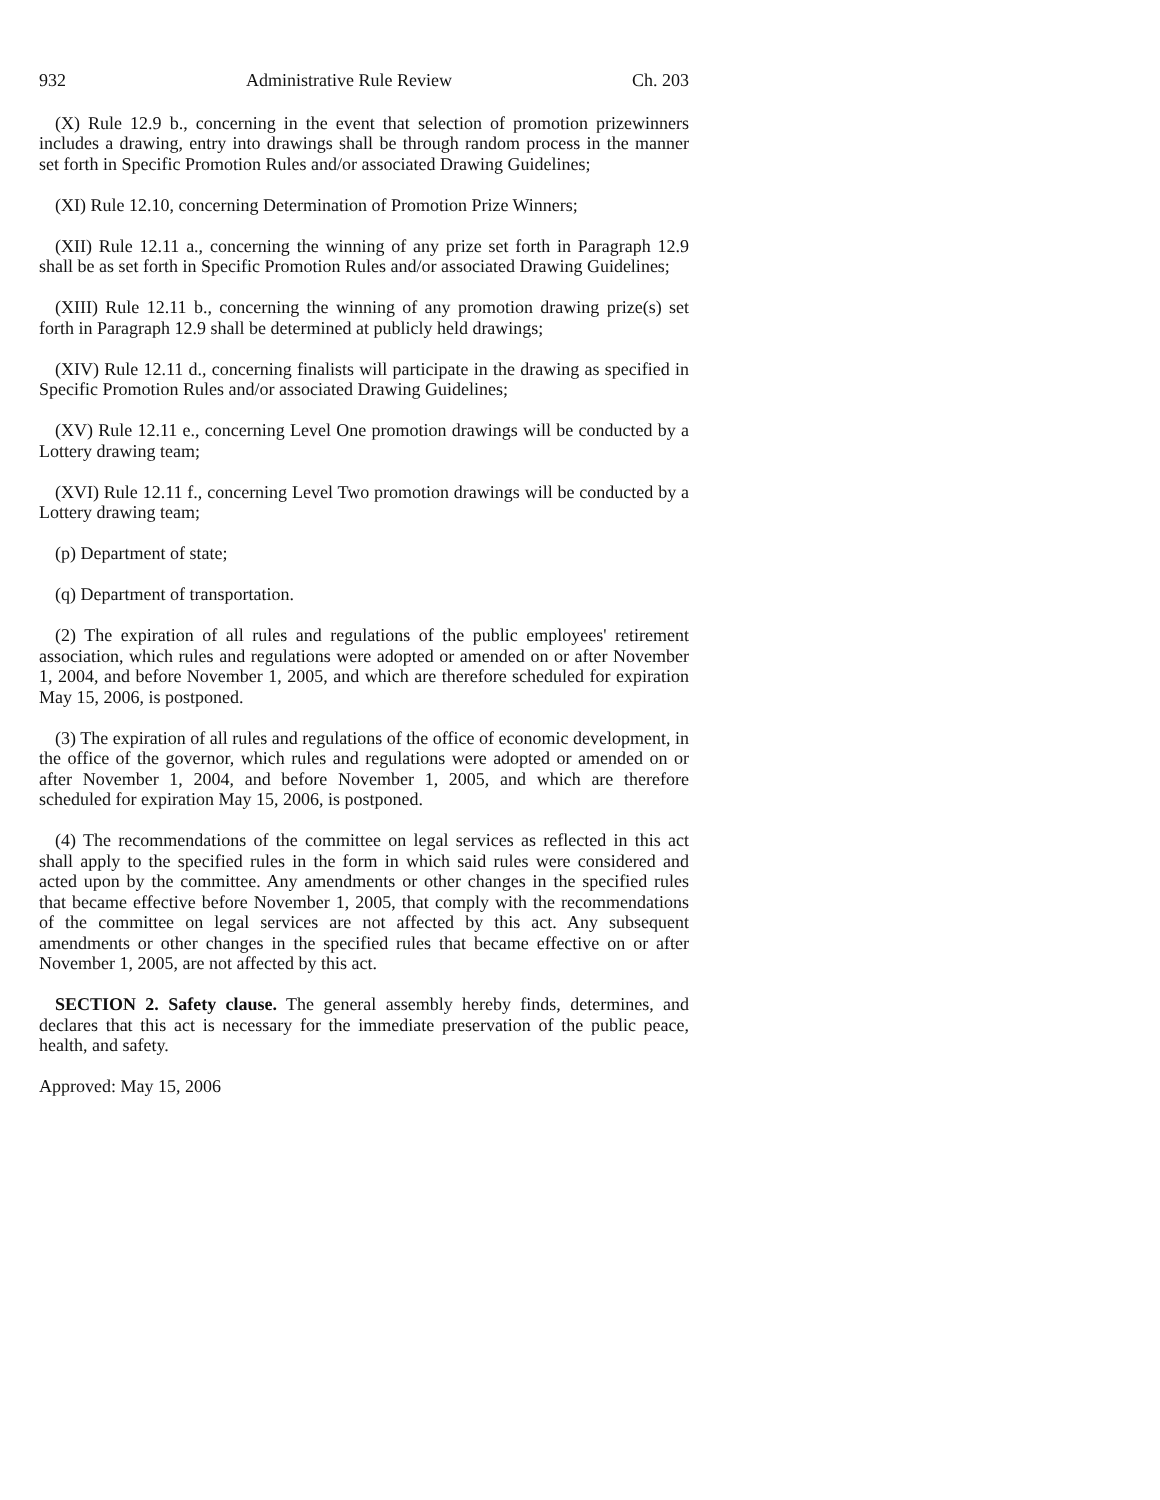932 Administrative Rule Review Ch. 203
(X) Rule 12.9 b., concerning in the event that selection of promotion prizewinners includes a drawing, entry into drawings shall be through random process in the manner set forth in Specific Promotion Rules and/or associated Drawing Guidelines;
(XI) Rule 12.10, concerning Determination of Promotion Prize Winners;
(XII) Rule 12.11 a., concerning the winning of any prize set forth in Paragraph 12.9 shall be as set forth in Specific Promotion Rules and/or associated Drawing Guidelines;
(XIII) Rule 12.11 b., concerning the winning of any promotion drawing prize(s) set forth in Paragraph 12.9 shall be determined at publicly held drawings;
(XIV) Rule 12.11 d., concerning finalists will participate in the drawing as specified in Specific Promotion Rules and/or associated Drawing Guidelines;
(XV) Rule 12.11 e., concerning Level One promotion drawings will be conducted by a Lottery drawing team;
(XVI) Rule 12.11 f., concerning Level Two promotion drawings will be conducted by a Lottery drawing team;
(p) Department of state;
(q) Department of transportation.
(2) The expiration of all rules and regulations of the public employees' retirement association, which rules and regulations were adopted or amended on or after November 1, 2004, and before November 1, 2005, and which are therefore scheduled for expiration May 15, 2006, is postponed.
(3) The expiration of all rules and regulations of the office of economic development, in the office of the governor, which rules and regulations were adopted or amended on or after November 1, 2004, and before November 1, 2005, and which are therefore scheduled for expiration May 15, 2006, is postponed.
(4) The recommendations of the committee on legal services as reflected in this act shall apply to the specified rules in the form in which said rules were considered and acted upon by the committee. Any amendments or other changes in the specified rules that became effective before November 1, 2005, that comply with the recommendations of the committee on legal services are not affected by this act. Any subsequent amendments or other changes in the specified rules that became effective on or after November 1, 2005, are not affected by this act.
SECTION 2. Safety clause. The general assembly hereby finds, determines, and declares that this act is necessary for the immediate preservation of the public peace, health, and safety.
Approved: May 15, 2006